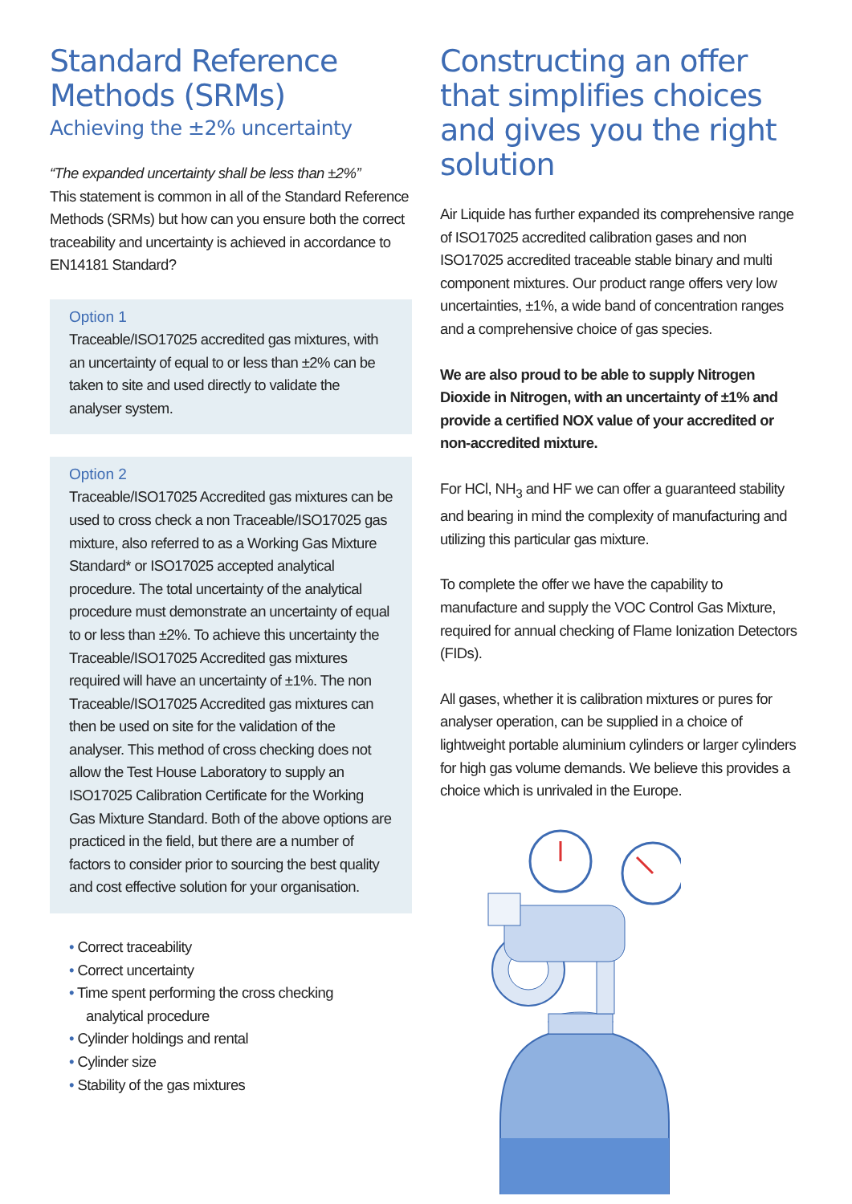Standard Reference Methods (SRMs)
Achieving the ±2% uncertainty
“The expanded uncertainty shall be less than ±2%”
This statement is common in all of the Standard Reference Methods (SRMs) but how can you ensure both the correct traceability and uncertainty is achieved in accordance to EN14181 Standard?
Option 1
Traceable/ISO17025 accredited gas mixtures, with an uncertainty of equal to or less than ±2% can be taken to site and used directly to validate the analyser system.
Option 2
Traceable/ISO17025 Accredited gas mixtures can be used to cross check a non Traceable/ISO17025 gas mixture, also referred to as a Working Gas Mixture Standard* or ISO17025 accepted analytical procedure. The total uncertainty of the analytical procedure must demonstrate an uncertainty of equal to or less than ±2%. To achieve this uncertainty the Traceable/ISO17025 Accredited gas mixtures required will have an uncertainty of ±1%. The non Traceable/ISO17025 Accredited gas mixtures can then be used on site for the validation of the analyser. This method of cross checking does not allow the Test House Laboratory to supply an ISO17025 Calibration Certificate for the Working Gas Mixture Standard. Both of the above options are practiced in the field, but there are a number of factors to consider prior to sourcing the best quality and cost effective solution for your organisation.
• Correct traceability
• Correct uncertainty
• Time spent performing the cross checking
analytical procedure
• Cylinder holdings and rental
• Cylinder size
• Stability of the gas mixtures
Constructing an offer that simplifies choices and gives you the right solution
Air Liquide has further expanded its comprehensive range of ISO17025 accredited calibration gases and non ISO17025 accredited traceable stable binary and multi component mixtures. Our product range offers very low uncertainties, ±1%, a wide band of concentration ranges and a comprehensive choice of gas species.
We are also proud to be able to supply Nitrogen Dioxide in Nitrogen, with an uncertainty of ±1% and provide a certified NOX value of your accredited or non-accredited mixture.
For HCl, NH<sub>3</sub> and HF we can offer a guaranteed stability and bearing in mind the complexity of manufacturing and utilizing this particular gas mixture.
To complete the offer we have the capability to manufacture and supply the VOC Control Gas Mixture, required for annual checking of Flame Ionization Detectors (FIDs).
All gases, whether it is calibration mixtures or pures for analyser operation, can be supplied in a choice of lightweight portable aluminium cylinders or larger cylinders for high gas volume demands. We believe this provides a choice which is unrivaled in the Europe.